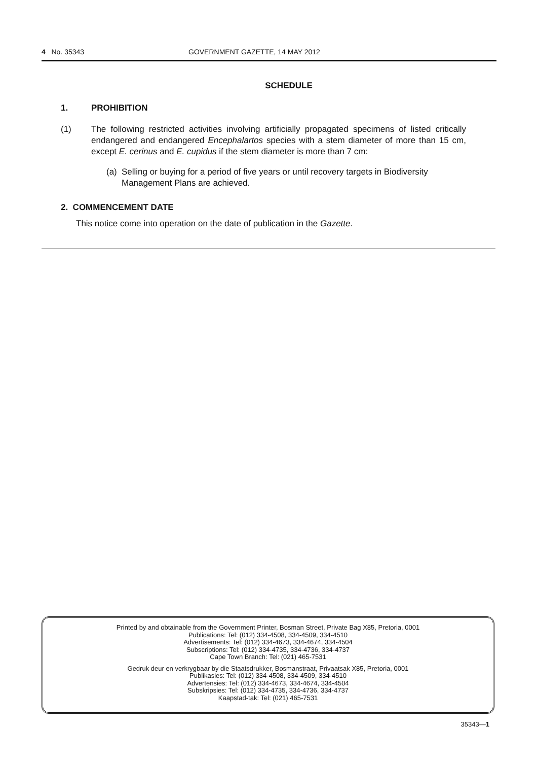4 No. 35343 GOVERNMENT GAZETTE, 14 MAY 2012
SCHEDULE
1. PROHIBITION
(1) The following restricted activities involving artificially propagated specimens of listed critically endangered and endangered Encephalartos species with a stem diameter of more than 15 cm, except E. cerinus and E. cupidus if the stem diameter is more than 7 cm:
(a) Selling or buying for a period of five years or until recovery targets in Biodiversity Management Plans are achieved.
2. COMMENCEMENT DATE
This notice come into operation on the date of publication in the Gazette.
Printed by and obtainable from the Government Printer, Bosman Street, Private Bag X85, Pretoria, 0001
Publications: Tel: (012) 334-4508, 334-4509, 334-4510
Advertisements: Tel: (012) 334-4673, 334-4674, 334-4504
Subscriptions: Tel: (012) 334-4735, 334-4736, 334-4737
Cape Town Branch: Tel: (021) 465-7531
Gedruk deur en verkrygbaar by die Staatsdrukker, Bosmanstraat, Privaatsak X85, Pretoria, 0001
Publikasies: Tel: (012) 334-4508, 334-4509, 334-4510
Advertensies: Tel: (012) 334-4673, 334-4674, 334-4504
Subskripsies: Tel: (012) 334-4735, 334-4736, 334-4737
Kaapstad-tak: Tel: (021) 465-7531
35343—1